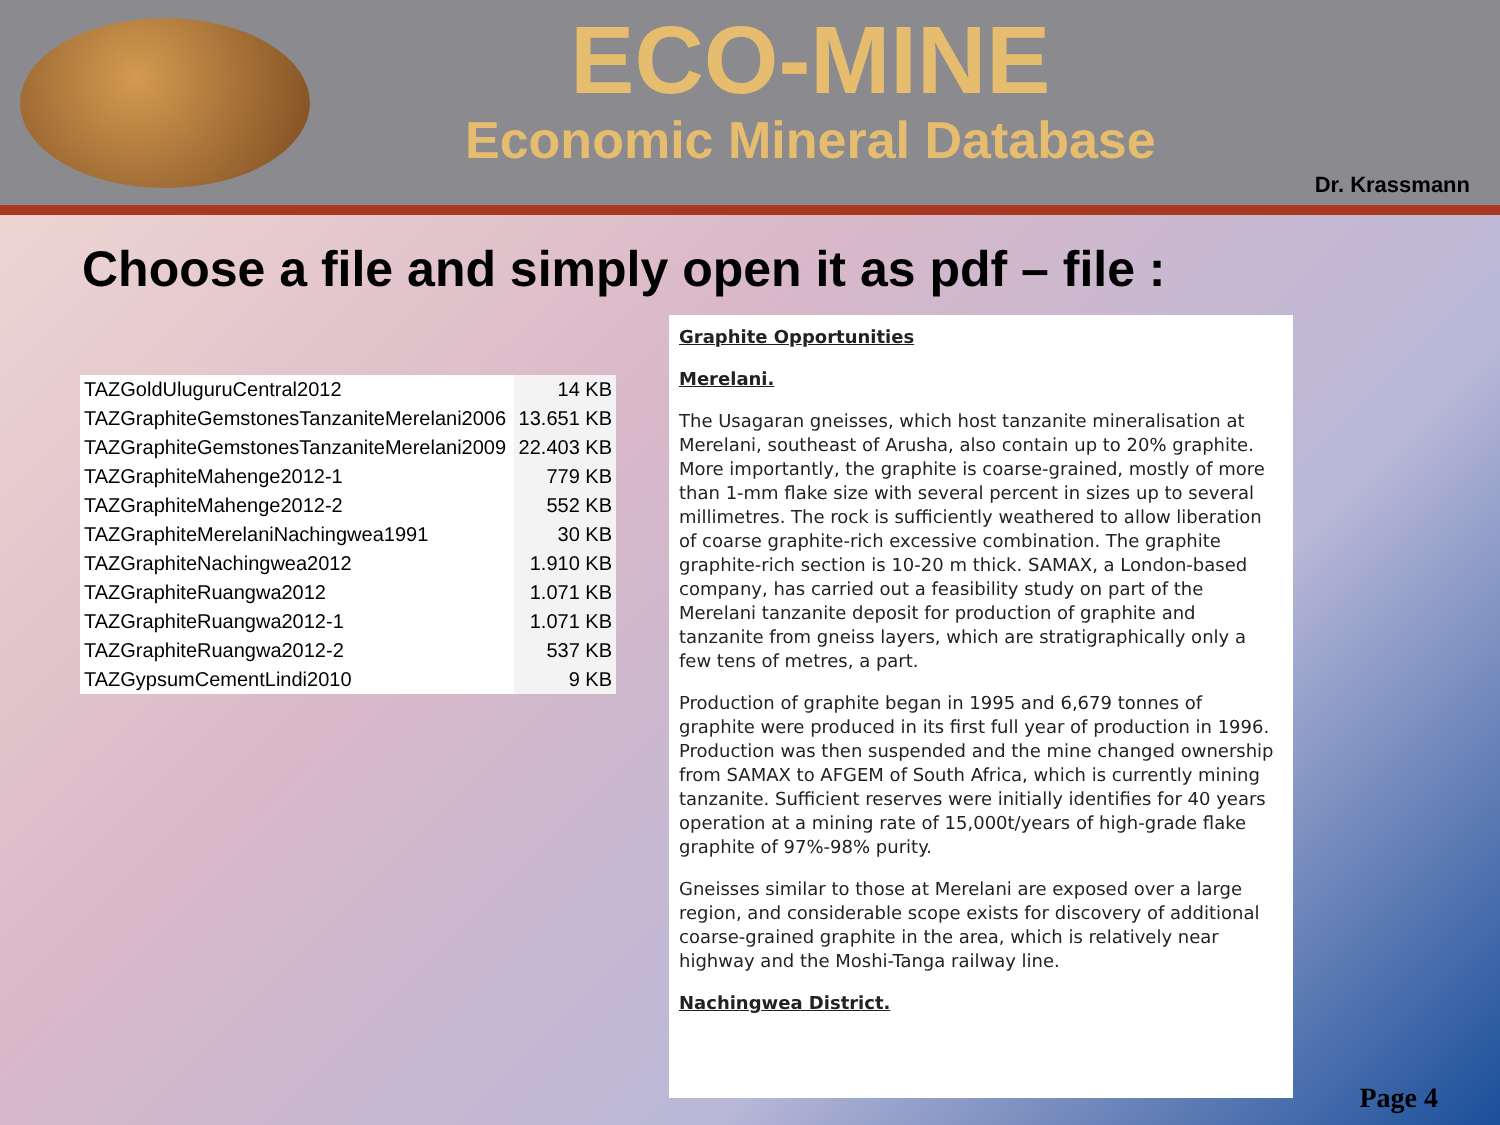ECO-MINE
Economic Mineral Database
Dr. Krassmann
Choose a file and simply open it as pdf – file :
| TAZGoldUluguruCentral2012 | 14 KB |
| TAZGraphiteGemstonesTanzaniteMerelani2006 | 13.651 KB |
| TAZGraphiteGemstonesTanzaniteMerelani2009 | 22.403 KB |
| TAZGraphiteMahenge2012-1 | 779 KB |
| TAZGraphiteMahenge2012-2 | 552 KB |
| TAZGraphiteMerelaniNachingwea1991 | 30 KB |
| TAZGraphiteNachingwea2012 | 1.910 KB |
| TAZGraphiteRuangwa2012 | 1.071 KB |
| TAZGraphiteRuangwa2012-1 | 1.071 KB |
| TAZGraphiteRuangwa2012-2 | 537 KB |
| TAZGypsumCementLindi2010 | 9 KB |
Graphite Opportunities
Merelani.
The Usagaran gneisses, which host tanzanite mineralisation at Merelani, southeast of Arusha, also contain up to 20% graphite. More importantly, the graphite is coarse-grained, mostly of more than 1-mm flake size with several percent in sizes up to several millimetres. The rock is sufficiently weathered to allow liberation of coarse graphite-rich excessive combination. The graphite graphite-rich section is 10-20 m thick. SAMAX, a London-based company, has carried out a feasibility study on part of the Merelani tanzanite deposit for production of graphite and tanzanite from gneiss layers, which are stratigraphically only a few tens of metres, a part.
Production of graphite began in 1995 and 6,679 tonnes of graphite were produced in its first full year of production in 1996. Production was then suspended and the mine changed ownership from SAMAX to AFGEM of South Africa, which is currently mining tanzanite. Sufficient reserves were initially identifies for 40 years operation at a mining rate of 15,000t/years of high-grade flake graphite of 97%-98% purity.
Gneisses similar to those at Merelani are exposed over a large region, and considerable scope exists for discovery of additional coarse-grained graphite in the area, which is relatively near highway and the Moshi-Tanga railway line.
Nachingwea District.
Page 4